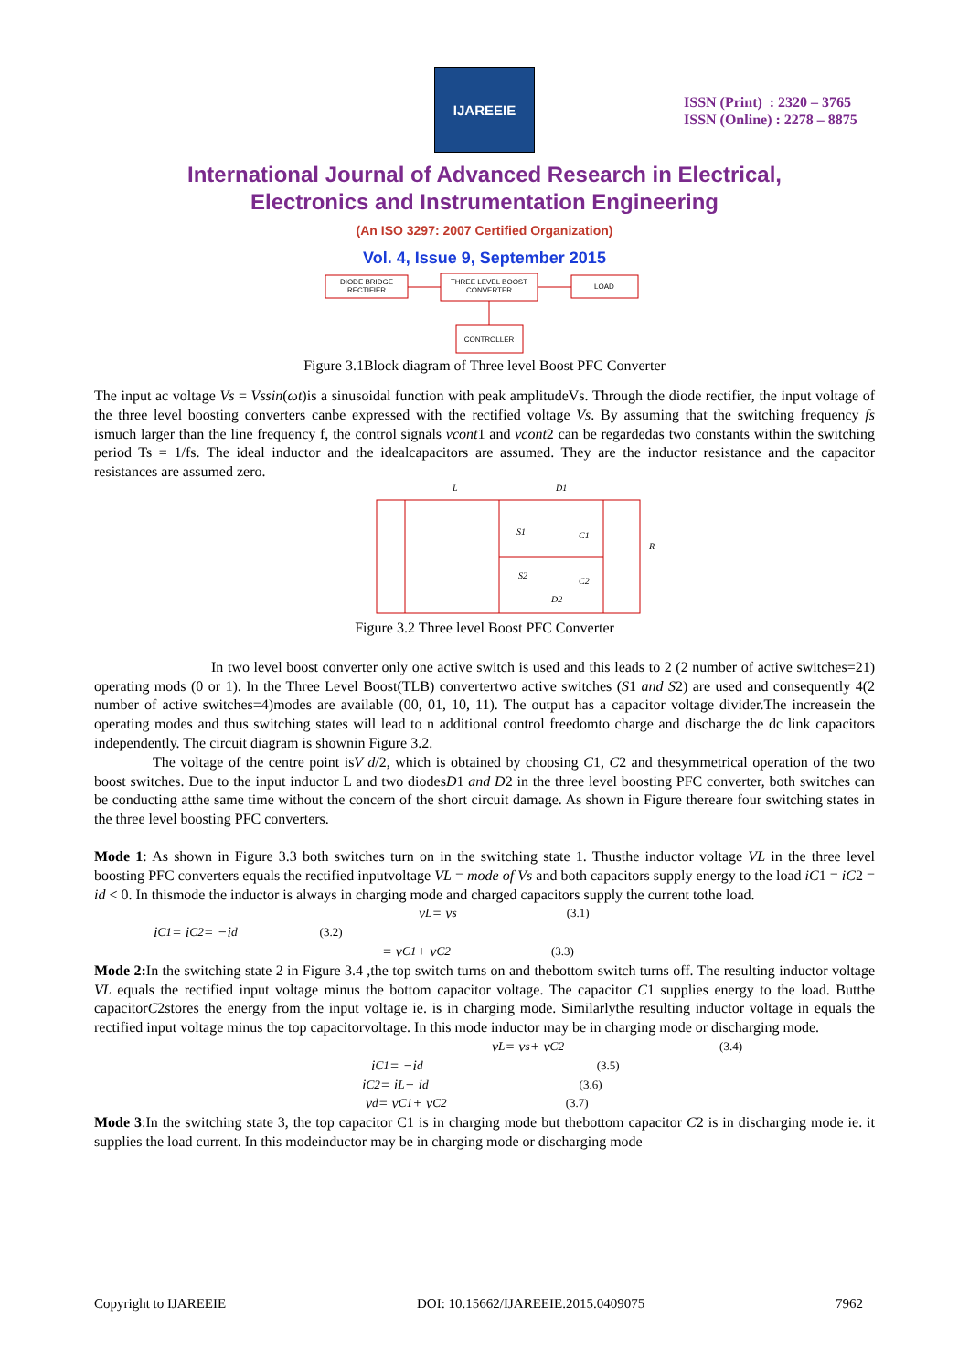IJAREEIE
ISSN (Print) : 2320 – 3765
ISSN (Online) : 2278 – 8875
International Journal of Advanced Research in Electrical,
Electronics and Instrumentation Engineering
(An ISO 3297: 2007 Certified Organization)
Vol. 4, Issue 9, September 2015
DIODE BRIDGE
RECTIFIER
THREE LEVEL BOOST
CONVERTER
LOAD
CONTROLLER
Figure 3.1Block diagram of Three level Boost PFC Converter
The input ac voltage Vs = Vssin(ωt)is a sinusoidal function with peak amplitudeVs. Through the diode rectifier, the input voltage of the three level boosting converters canbe expressed with the rectified voltage Vs. By assuming that the switching frequency fs ismuch larger than the line frequency f, the control signals vcont1 and vcont2 can be regardedas two constants within the switching period Ts = 1/fs. The ideal inductor and the idealcapacitors are assumed. They are the inductor resistance and the capacitor resistances are assumed zero.
L
D1
S1
S2
C1
C2
R
D2
Figure 3.2 Three level Boost PFC Converter
In two level boost converter only one active switch is used and this leads to 2 (2 number of active switches=21) operating mods (0 or 1). In the Three Level Boost(TLB) convertertwo active switches (S1 and S2) are used and consequently 4(2 number of active switches=4)modes are available (00, 01, 10, 11). The output has a capacitor voltage divider.The increasein the operating modes and thus switching states will lead to n additional control freedomto charge and discharge the dc link capacitors independently. The circuit diagram is shownin Figure 3.2.
The voltage of the centre point isV d/2, which is obtained by choosing C1, C2 and thesymmetrical operation of the two boost switches. Due to the input inductor L and two diodesD1 and D2 in the three level boosting PFC converter, both switches can be conducting atthe same time without the concern of the short circuit damage. As shown in Figure thereare four switching states in the three level boosting PFC converters.
Mode 1: As shown in Figure 3.3 both switches turn on in the switching state 1. Thusthe inductor voltage VL in the three level boosting PFC converters equals the rectified inputvoltage VL = mode of Vs and both capacitors supply energy to the load iC1 = iC2 = id < 0. In thismode the inductor is always in charging mode and charged capacitors supply the current tothe load.
v<sub>L</sub> = v<sub>s</sub> (3.1)
i<sub>C1</sub> = i<sub>C2</sub> = −i<sub>d</sub> (3.2)
= v<sub>C1</sub> + v<sub>C2</sub> (3.3)
Mode 2: In the switching state 2 in Figure 3.4 ,the top switch turns on and thebottom switch turns off. The resulting inductor voltage VL equals the rectified input voltage minus the bottom capacitor voltage. The capacitor C1 supplies energy to the load. Butthe capacitorC2stores the energy from the input voltage ie. is in charging mode. Similarlythe resulting inductor voltage in equals the rectified input voltage minus the top capacitorvoltage. In this mode inductor may be in charging mode or discharging mode.
v<sub>L</sub> = v<sub>s</sub> + v<sub>C2</sub> (3.4)
i<sub>C1</sub> = −i<sub>d</sub> (3.5)
i<sub>C2</sub> = i<sub>L</sub> − i<sub>d</sub> (3.6)
v<sub>d</sub> = v<sub>C1</sub> + v<sub>C2</sub> (3.7)
Mode 3:In the switching state 3, the top capacitor C1 is in charging mode but thebottom capacitor C2 is in discharging mode ie. it supplies the load current. In this modeinductor may be in charging mode or discharging mode
Copyright to IJAREEIE DOI: 10.15662/IJAREEIE.2015.0409075 7962